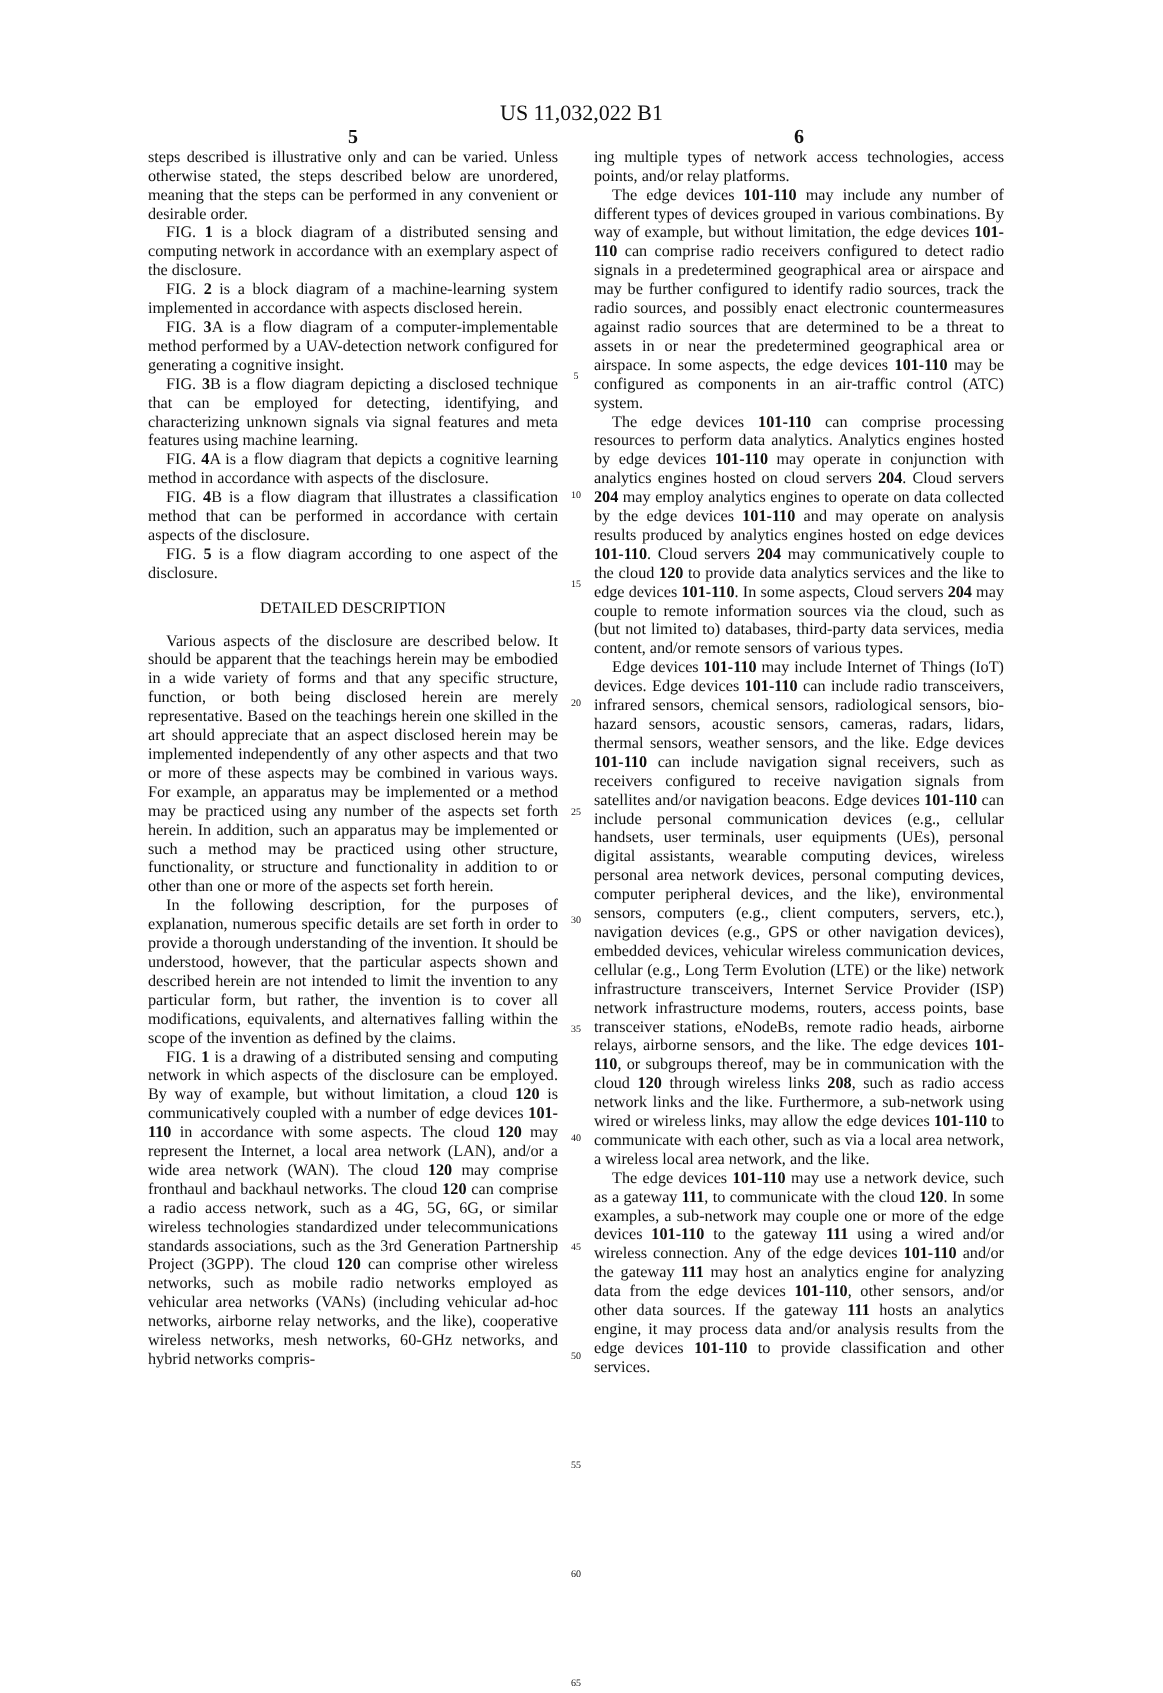US 11,032,022 B1
5
steps described is illustrative only and can be varied. Unless otherwise stated, the steps described below are unordered, meaning that the steps can be performed in any convenient or desirable order.
FIG. 1 is a block diagram of a distributed sensing and computing network in accordance with an exemplary aspect of the disclosure.
FIG. 2 is a block diagram of a machine-learning system implemented in accordance with aspects disclosed herein.
FIG. 3 A is a flow diagram of a computer-implementable method performed by a UAV-detection network configured for generating a cognitive insight.
FIG. 3 B is a flow diagram depicting a disclosed technique that can be employed for detecting, identifying, and characterizing unknown signals via signal features and meta features using machine learning.
FIG. 4 A is a flow diagram that depicts a cognitive learning method in accordance with aspects of the disclosure.
FIG. 4 B is a flow diagram that illustrates a classification method that can be performed in accordance with certain aspects of the disclosure.
FIG. 5 is a flow diagram according to one aspect of the disclosure.
DETAILED DESCRIPTION
Various aspects of the disclosure are described below. It should be apparent that the teachings herein may be embodied in a wide variety of forms and that any specific structure, function, or both being disclosed herein are merely representative. Based on the teachings herein one skilled in the art should appreciate that an aspect disclosed herein may be implemented independently of any other aspects and that two or more of these aspects may be combined in various ways. For example, an apparatus may be implemented or a method may be practiced using any number of the aspects set forth herein. In addition, such an apparatus may be implemented or such a method may be practiced using other structure, functionality, or structure and functionality in addition to or other than one or more of the aspects set forth herein.
In the following description, for the purposes of explanation, numerous specific details are set forth in order to provide a thorough understanding of the invention. It should be understood, however, that the particular aspects shown and described herein are not intended to limit the invention to any particular form, but rather, the invention is to cover all modifications, equivalents, and alternatives falling within the scope of the invention as defined by the claims.
FIG. 1 is a drawing of a distributed sensing and computing network in which aspects of the disclosure can be employed. By way of example, but without limitation, a cloud 120 is communicatively coupled with a number of edge devices 101-110 in accordance with some aspects. The cloud 120 may represent the Internet, a local area network (LAN), and/or a wide area network (WAN). The cloud 120 may comprise fronthaul and backhaul networks. The cloud 120 can comprise a radio access network, such as a 4G, 5G, 6G, or similar wireless technologies standardized under telecommunications standards associations, such as the 3rd Generation Partnership Project (3GPP). The cloud 120 can comprise other wireless networks, such as mobile radio networks employed as vehicular area networks (VANs) (including vehicular ad-hoc networks, airborne relay networks, and the like), cooperative wireless networks, mesh networks, 60-GHz networks, and hybrid networks compris-
5
10
15
20
25
30
35
40
45
50
55
60
65
6
ing multiple types of network access technologies, access points, and/or relay platforms.
The edge devices 101-110 may include any number of different types of devices grouped in various combinations. By way of example, but without limitation, the edge devices 101-110 can comprise radio receivers configured to detect radio signals in a predetermined geographical area or airspace and may be further configured to identify radio sources, track the radio sources, and possibly enact electronic countermeasures against radio sources that are determined to be a threat to assets in or near the predetermined geographical area or airspace. In some aspects, the edge devices 101-110 may be configured as components in an air-traffic control (ATC) system.
The edge devices 101-110 can comprise processing resources to perform data analytics. Analytics engines hosted by edge devices 101-110 may operate in conjunction with analytics engines hosted on cloud servers 204. Cloud servers 204 may employ analytics engines to operate on data collected by the edge devices 101-110 and may operate on analysis results produced by analytics engines hosted on edge devices 101-110. Cloud servers 204 may communicatively couple to the cloud 120 to provide data analytics services and the like to edge devices 101-110. In some aspects, Cloud servers 204 may couple to remote information sources via the cloud, such as (but not limited to) databases, third-party data services, media content, and/or remote sensors of various types.
Edge devices 101-110 may include Internet of Things (IoT) devices. Edge devices 101-110 can include radio transceivers, infrared sensors, chemical sensors, radiological sensors, bio-hazard sensors, acoustic sensors, cameras, radars, lidars, thermal sensors, weather sensors, and the like. Edge devices 101-110 can include navigation signal receivers, such as receivers configured to receive navigation signals from satellites and/or navigation beacons. Edge devices 101-110 can include personal communication devices (e.g., cellular handsets, user terminals, user equipments (UEs), personal digital assistants, wearable computing devices, wireless personal area network devices, personal computing devices, computer peripheral devices, and the like), environmental sensors, computers (e.g., client computers, servers, etc.), navigation devices (e.g., GPS or other navigation devices), embedded devices, vehicular wireless communication devices, cellular (e.g., Long Term Evolution (LTE) or the like) network infrastructure transceivers, Internet Service Provider (ISP) network infrastructure modems, routers, access points, base transceiver stations, eNodeBs, remote radio heads, airborne relays, airborne sensors, and the like. The edge devices 101-110, or subgroups thereof, may be in communication with the cloud 120 through wireless links 208, such as radio access network links and the like. Furthermore, a sub-network using wired or wireless links, may allow the edge devices 101-110 to communicate with each other, such as via a local area network, a wireless local area network, and the like.
The edge devices 101-110 may use a network device, such as a gateway 111, to communicate with the cloud 120. In some examples, a sub-network may couple one or more of the edge devices 101-110 to the gateway 111 using a wired and/or wireless connection. Any of the edge devices 101-110 and/or the gateway 111 may host an analytics engine for analyzing data from the edge devices 101-110, other sensors, and/or other data sources. If the gateway 111 hosts an analytics engine, it may process data and/or analysis results from the edge devices 101-110 to provide classification and other services.